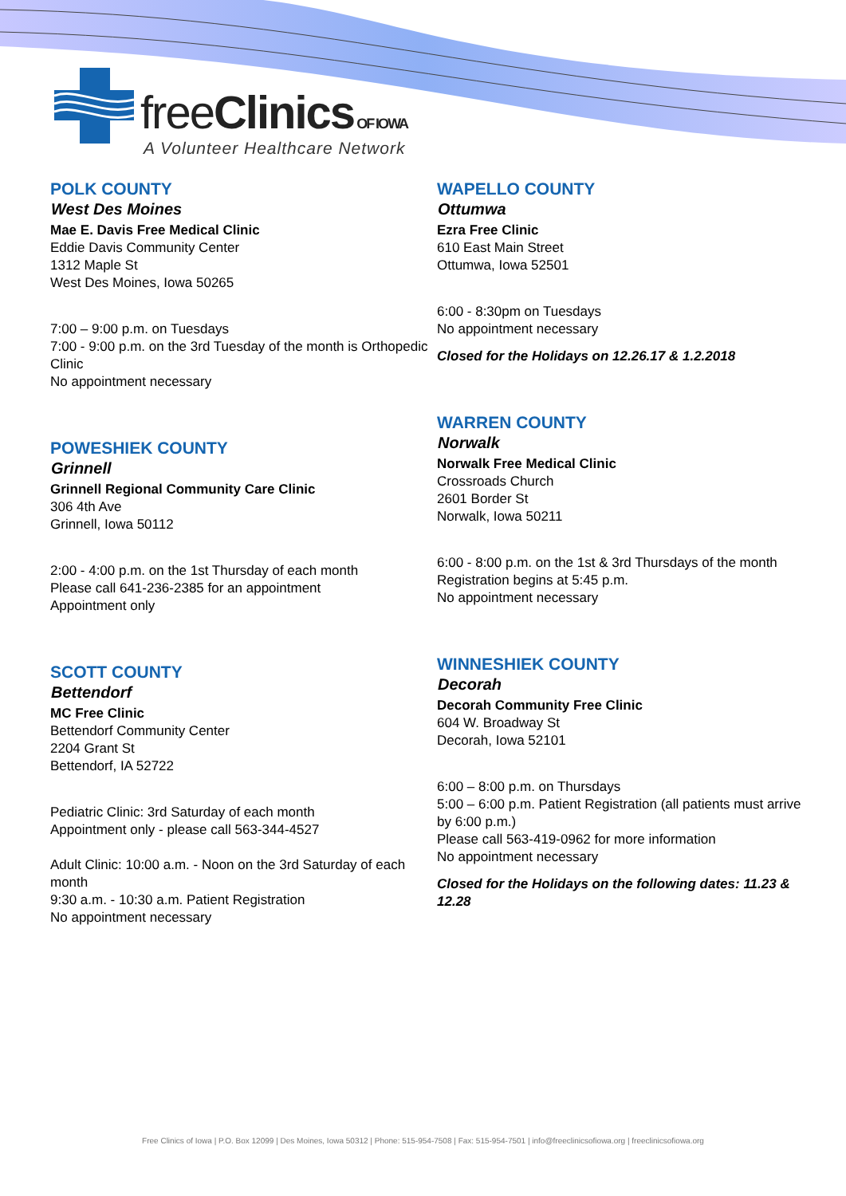freeClinics OF IOWA
A Volunteer Healthcare Network
POLK COUNTY
West Des Moines
Mae E. Davis Free Medical Clinic
Eddie Davis Community Center
1312 Maple St
West Des Moines, Iowa 50265
7:00 – 9:00 p.m. on Tuesdays
7:00 - 9:00 p.m. on the 3rd Tuesday of the month is Orthopedic Clinic
No appointment necessary
POWESHIEK COUNTY
Grinnell
Grinnell Regional Community Care Clinic
306 4th Ave
Grinnell, Iowa 50112
2:00 - 4:00 p.m. on the 1st Thursday of each month
Please call 641-236-2385 for an appointment
Appointment only
SCOTT COUNTY
Bettendorf
MC Free Clinic
Bettendorf Community Center
2204 Grant St
Bettendorf, IA 52722
Pediatric Clinic: 3rd Saturday of each month
Appointment only - please call 563-344-4527
Adult Clinic: 10:00 a.m. - Noon on the 3rd Saturday of each month
9:30 a.m. - 10:30 a.m. Patient Registration
No appointment necessary
WAPELLO COUNTY
Ottumwa
Ezra Free Clinic
610 East Main Street
Ottumwa, Iowa 52501
6:00 - 8:30pm on Tuesdays
No appointment necessary
Closed for the Holidays on 12.26.17 & 1.2.2018
WARREN COUNTY
Norwalk
Norwalk Free Medical Clinic
Crossroads Church
2601 Border St
Norwalk, Iowa 50211
6:00 - 8:00 p.m. on the 1st & 3rd Thursdays of the month
Registration begins at 5:45 p.m.
No appointment necessary
WINNESHIEK COUNTY
Decorah
Decorah Community Free Clinic
604 W. Broadway St
Decorah, Iowa 52101
6:00 – 8:00 p.m. on Thursdays
5:00 – 6:00 p.m. Patient Registration (all patients must arrive by 6:00 p.m.)
Please call 563-419-0962 for more information
No appointment necessary
Closed for the Holidays on the following dates: 11.23 & 12.28
Free Clinics of Iowa | P.O. Box 12099 | Des Moines, Iowa 50312 | Phone: 515-954-7508 | Fax: 515-954-7501 | info@freeclinicsofiowa.org | freeclinicsofiowa.org